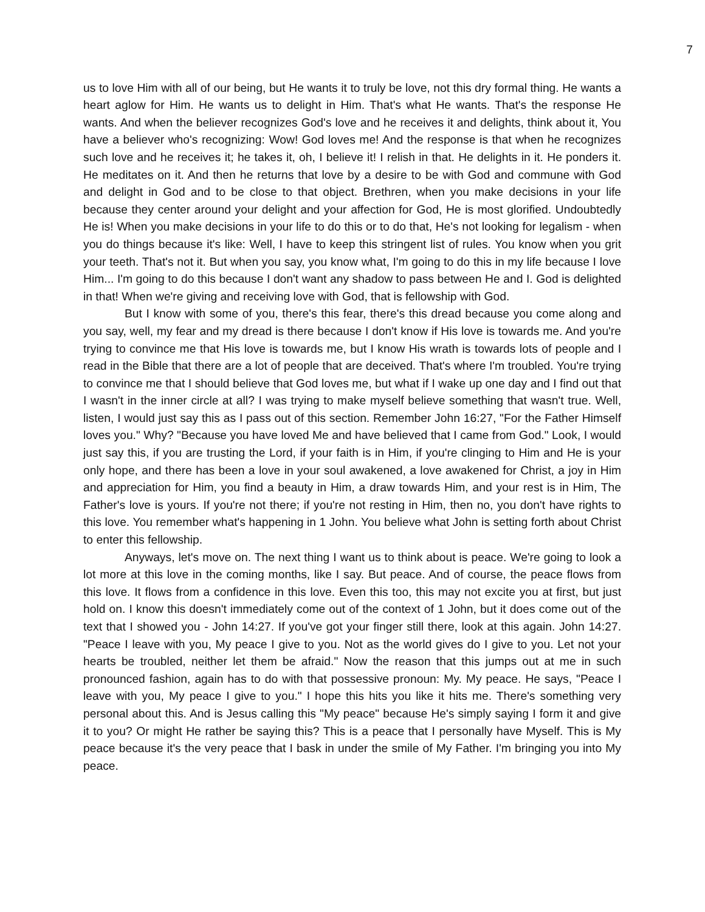7
us to love Him with all of our being, but He wants it to truly be love, not this dry formal thing. He wants a heart aglow for Him. He wants us to delight in Him. That's what He wants. That's the response He wants. And when the believer recognizes God's love and he receives it and delights, think about it, You have a believer who's recognizing: Wow! God loves me! And the response is that when he recognizes such love and he receives it; he takes it, oh, I believe it! I relish in that. He delights in it. He ponders it. He meditates on it. And then he returns that love by a desire to be with God and commune with God and delight in God and to be close to that object. Brethren, when you make decisions in your life because they center around your delight and your affection for God, He is most glorified. Undoubtedly He is! When you make decisions in your life to do this or to do that, He's not looking for legalism - when you do things because it's like: Well, I have to keep this stringent list of rules. You know when you grit your teeth. That's not it. But when you say, you know what, I'm going to do this in my life because I love Him... I'm going to do this because I don't want any shadow to pass between He and I. God is delighted in that! When we're giving and receiving love with God, that is fellowship with God.
But I know with some of you, there's this fear, there's this dread because you come along and you say, well, my fear and my dread is there because I don't know if His love is towards me. And you're trying to convince me that His love is towards me, but I know His wrath is towards lots of people and I read in the Bible that there are a lot of people that are deceived. That's where I'm troubled. You're trying to convince me that I should believe that God loves me, but what if I wake up one day and I find out that I wasn't in the inner circle at all? I was trying to make myself believe something that wasn't true. Well, listen, I would just say this as I pass out of this section. Remember John 16:27, "For the Father Himself loves you." Why? "Because you have loved Me and have believed that I came from God." Look, I would just say this, if you are trusting the Lord, if your faith is in Him, if you're clinging to Him and He is your only hope, and there has been a love in your soul awakened, a love awakened for Christ, a joy in Him and appreciation for Him, you find a beauty in Him, a draw towards Him, and your rest is in Him, The Father's love is yours. If you're not there; if you're not resting in Him, then no, you don't have rights to this love. You remember what's happening in 1 John. You believe what John is setting forth about Christ to enter this fellowship.
Anyways, let's move on. The next thing I want us to think about is peace. We're going to look a lot more at this love in the coming months, like I say. But peace. And of course, the peace flows from this love. It flows from a confidence in this love. Even this too, this may not excite you at first, but just hold on. I know this doesn't immediately come out of the context of 1 John, but it does come out of the text that I showed you - John 14:27. If you've got your finger still there, look at this again. John 14:27. "Peace I leave with you, My peace I give to you. Not as the world gives do I give to you. Let not your hearts be troubled, neither let them be afraid." Now the reason that this jumps out at me in such pronounced fashion, again has to do with that possessive pronoun: My. My peace. He says, "Peace I leave with you, My peace I give to you." I hope this hits you like it hits me. There's something very personal about this. And is Jesus calling this "My peace" because He's simply saying I form it and give it to you? Or might He rather be saying this? This is a peace that I personally have Myself. This is My peace because it's the very peace that I bask in under the smile of My Father. I'm bringing you into My peace.